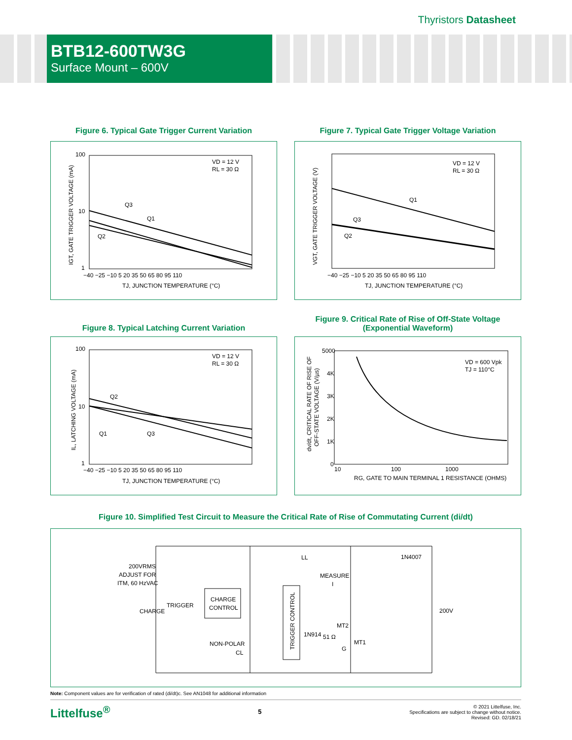Thyristors Datasheet
BTB12-600TW3G
Surface Mount – 600V
Figure 6. Typical Gate Trigger Current Variation
100
10
1
VD = 12 V
RL = 30 Ω
Q3
Q1
Q2
−40 −25 −10 5 20 35 50 65 80 95 110
TJ, JUNCTION TEMPERATURE (°C)
IGT, GATE TRIGGER VOLTAGE (mA)
Figure 7. Typical Gate Trigger Voltage Variation
VD = 12 V
RL = 30 Ω
Q1
Q3
Q2
−40 −25 −10 5 20 35 50 65 80 95 110
TJ, JUNCTION TEMPERATURE (°C)
VGT, GATE TRIGGER VOLTAGE (V)
Figure 8. Typical Latching Current Variation
100
10
1
VD = 12 V
RL = 30 Ω
Q2
Q1
Q3
−40 −25 −10 5 20 35 50 65 80 95 110
TJ, JUNCTION TEMPERATURE (°C)
IL, LATCHING VOLTAGE (mA)
Figure 9. Critical Rate of Rise of Off-State Voltage
(Exponential Waveform)
5000
4K
3K
2K
1K
0
VD = 600 Vpk
TJ = 110°C
10
100
1000
RG, GATE TO MAIN TERMINAL 1 RESISTANCE (OHMS)
dv/dt, CRITICAL RATE OF RISE OF
OFF-STATE VOLTAGE (V/µs)
Figure 10. Simplified Test Circuit to Measure the Critical Rate of Rise of Commutating Current (di/dt)
200VRMS
ADJUST FOR
ITM, 60 HzVAC
TRIGGER
CHARGE
CHARGE
CONTROL
LL
1N4007
MEASURE
I
200V
MT2
1N914
51 Ω
MT1
G
NON-POLAR
CL
TRIGGER CONTROL
Note: Component values are for verification of rated (di/dt)c. See AN1048 for additional information
Littelfuse<sup>®</sup>
5
© 2021 Littelfuse, Inc.
Specifications are subject to change without notice.
Revised: GD. 02/18/21